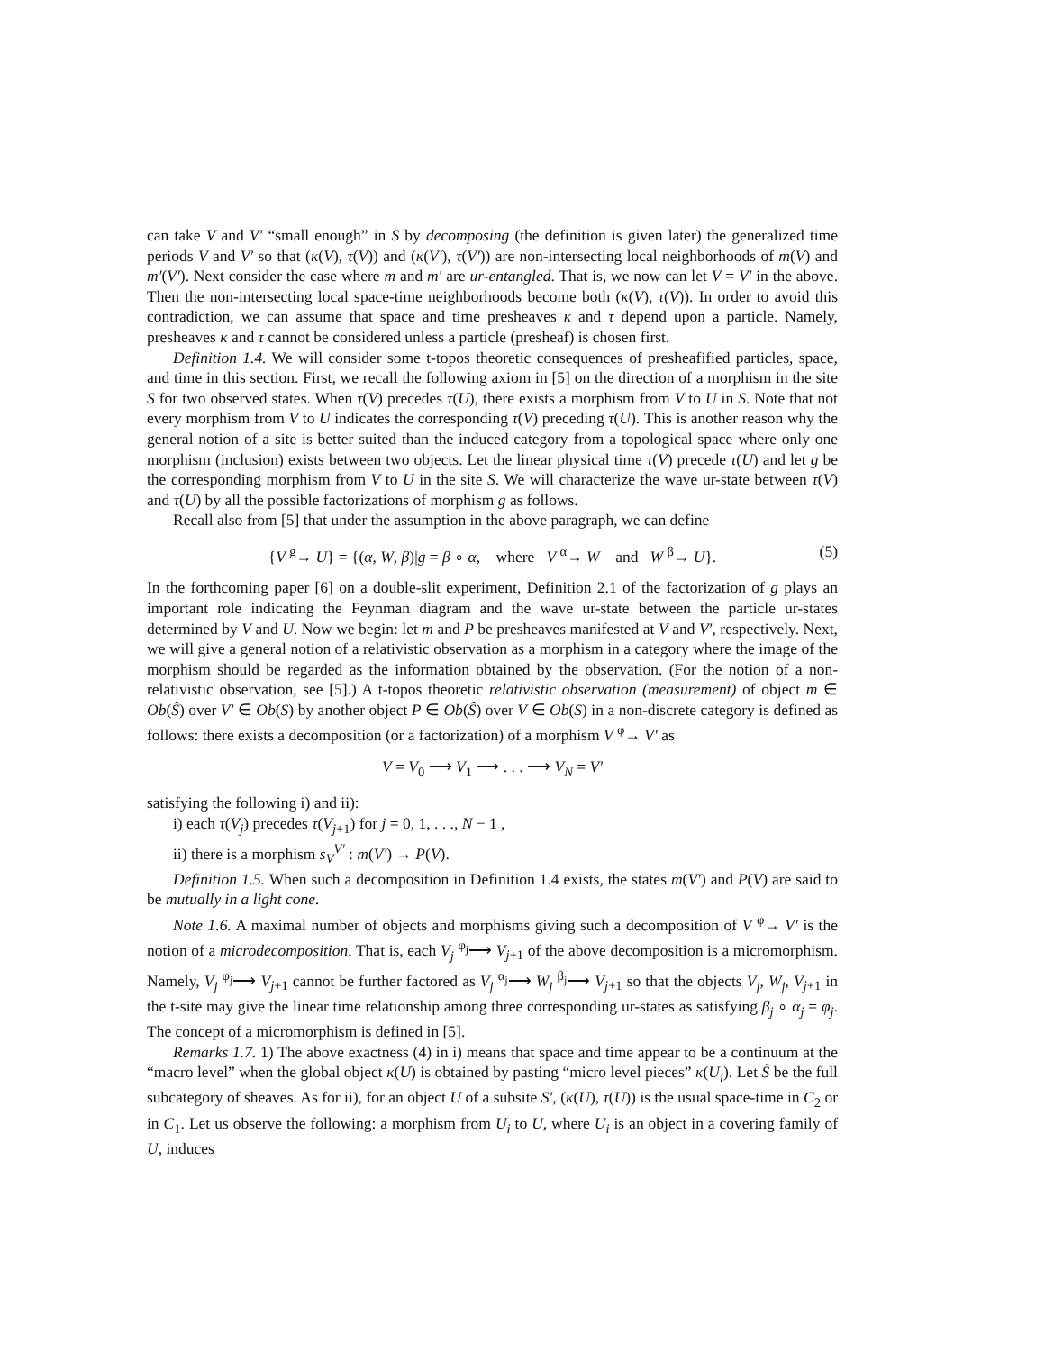can take V and V′ “small enough” in S by decomposing (the definition is given later) the generalized time periods V and V′ so that (κ(V), τ(V)) and (κ(V′), τ(V′)) are non-intersecting local neighborhoods of m(V) and m′(V′). Next consider the case where m and m′ are ur-entangled. That is, we now can let V = V′ in the above. Then the non-intersecting local space-time neighborhoods become both (κ(V), τ(V)). In order to avoid this contradiction, we can assume that space and time presheaves κ and τ depend upon a particle. Namely, presheaves κ and τ cannot be considered unless a particle (presheaf) is chosen first.
Definition 1.4. We will consider some t-topos theoretic consequences of presheafified particles, space, and time in this section. First, we recall the following axiom in [5] on the direction of a morphism in the site S for two observed states. When τ(V) precedes τ(U), there exists a morphism from V to U in S. Note that not every morphism from V to U indicates the corresponding τ(V) preceding τ(U). This is another reason why the general notion of a site is better suited than the induced category from a topological space where only one morphism (inclusion) exists between two objects. Let the linear physical time τ(V) precede τ(U) and let g be the corresponding morphism from V to U in the site S. We will characterize the wave ur-state between τ(V) and τ(U) by all the possible factorizations of morphism g as follows.
Recall also from [5] that under the assumption in the above paragraph, we can define
{V <sup>g</sup>→ U} = {(α, W, β)|g = β ∘ α, where V <sup>α</sup>→ W and W <sup>β</sup>→ U}. (5)
In the forthcoming paper [6] on a double-slit experiment, Definition 2.1 of the factorization of g plays an important role indicating the Feynman diagram and the wave ur-state between the particle ur-states determined by V and U. Now we begin: let m and P be presheaves manifested at V and V′, respectively. Next, we will give a general notion of a relativistic observation as a morphism in a category where the image of the morphism should be regarded as the information obtained by the observation. (For the notion of a non-relativistic observation, see [5].) A t-topos theoretic relativistic observation (measurement) of object m ∈ Ob(Ŝ) over V′ ∈ Ob(S) by another object P ∈ Ob(Ŝ) over V ∈ Ob(S) in a non-discrete category is defined as follows: there exists a decomposition (or a factorization) of a morphism V <sup>φ</sup>→ V′ as
V = V<sub>0</sub> ⟶ V<sub>1</sub> ⟶ . . . ⟶ V<sub>N</sub> = V′
satisfying the following i) and ii):
i) each τ(V<sub>j</sub>) precedes τ(V<sub>j+1</sub>) for j = 0, 1, . . ., N − 1 ,
ii) there is a morphism s<sub>V</sub><sup>V′</sup> : m(V′) → P(V).
Definition 1.5. When such a decomposition in Definition 1.4 exists, the states m(V′) and P(V) are said to be mutually in a light cone.
Note 1.6. A maximal number of objects and morphisms giving such a decomposition of V <sup>φ</sup>→ V′ is the notion of a microdecomposition. That is, each V<sub>j</sub> <sup>φ<sub>j</sub></sup>⟶ V<sub>j+1</sub> of the above decomposition is a micromorphism. Namely, V<sub>j</sub> <sup>φ<sub>j</sub></sup>⟶ V<sub>j+1</sub> cannot be further factored as V<sub>j</sub> <sup>α<sub>j</sub></sup>⟶ W<sub>j</sub> <sup>β<sub>j</sub></sup>⟶ V<sub>j+1</sub> so that the objects V<sub>j</sub>, W<sub>j</sub>, V<sub>j+1</sub> in the t-site may give the linear time relationship among three corresponding ur-states as satisfying β<sub>j</sub> ∘ α<sub>j</sub> = φ<sub>j</sub>. The concept of a micromorphism is defined in [5].
Remarks 1.7. 1) The above exactness (4) in i) means that space and time appear to be a continuum at the “macro level” when the global object κ(U) is obtained by pasting “micro level pieces” κ(U<sub>i</sub>). Let S̃ be the full subcategory of sheaves. As for ii), for an object U of a subsite S′, (κ(U), τ(U)) is the usual space-time in C<sub>2</sub> or in C<sub>1</sub>. Let us observe the following: a morphism from U<sub>i</sub> to U, where U<sub>i</sub> is an object in a covering family of U, induces